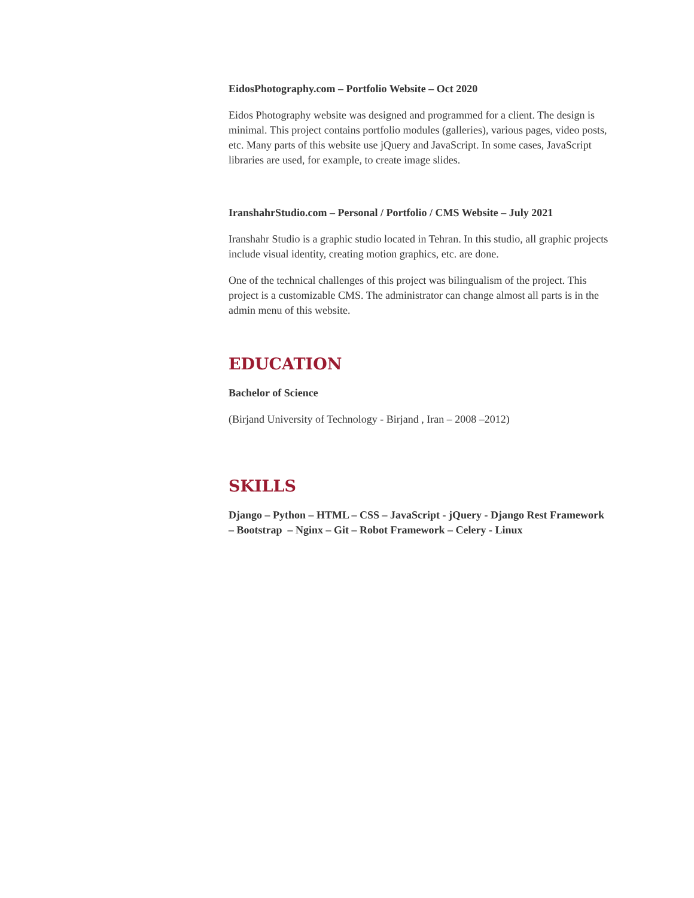EidosPhotography.com – Portfolio Website – Oct 2020
Eidos Photography website was designed and programmed for a client. The design is minimal. This project contains portfolio modules (galleries), various pages, video posts, etc. Many parts of this website use jQuery and JavaScript. In some cases, JavaScript libraries are used, for example, to create image slides.
IranshahrStudio.com – Personal / Portfolio / CMS Website – July 2021
Iranshahr Studio is a graphic studio located in Tehran. In this studio, all graphic projects include visual identity, creating motion graphics, etc. are done.
One of the technical challenges of this project was bilingualism of the project. This project is a customizable CMS. The administrator can change almost all parts is in the admin menu of this website.
EDUCATION
Bachelor of Science
(Birjand University of Technology - Birjand , Iran – 2008 –2012)
SKILLS
Django – Python – HTML – CSS – JavaScript - jQuery - Django Rest Framework – Bootstrap – Nginx – Git – Robot Framework – Celery - Linux